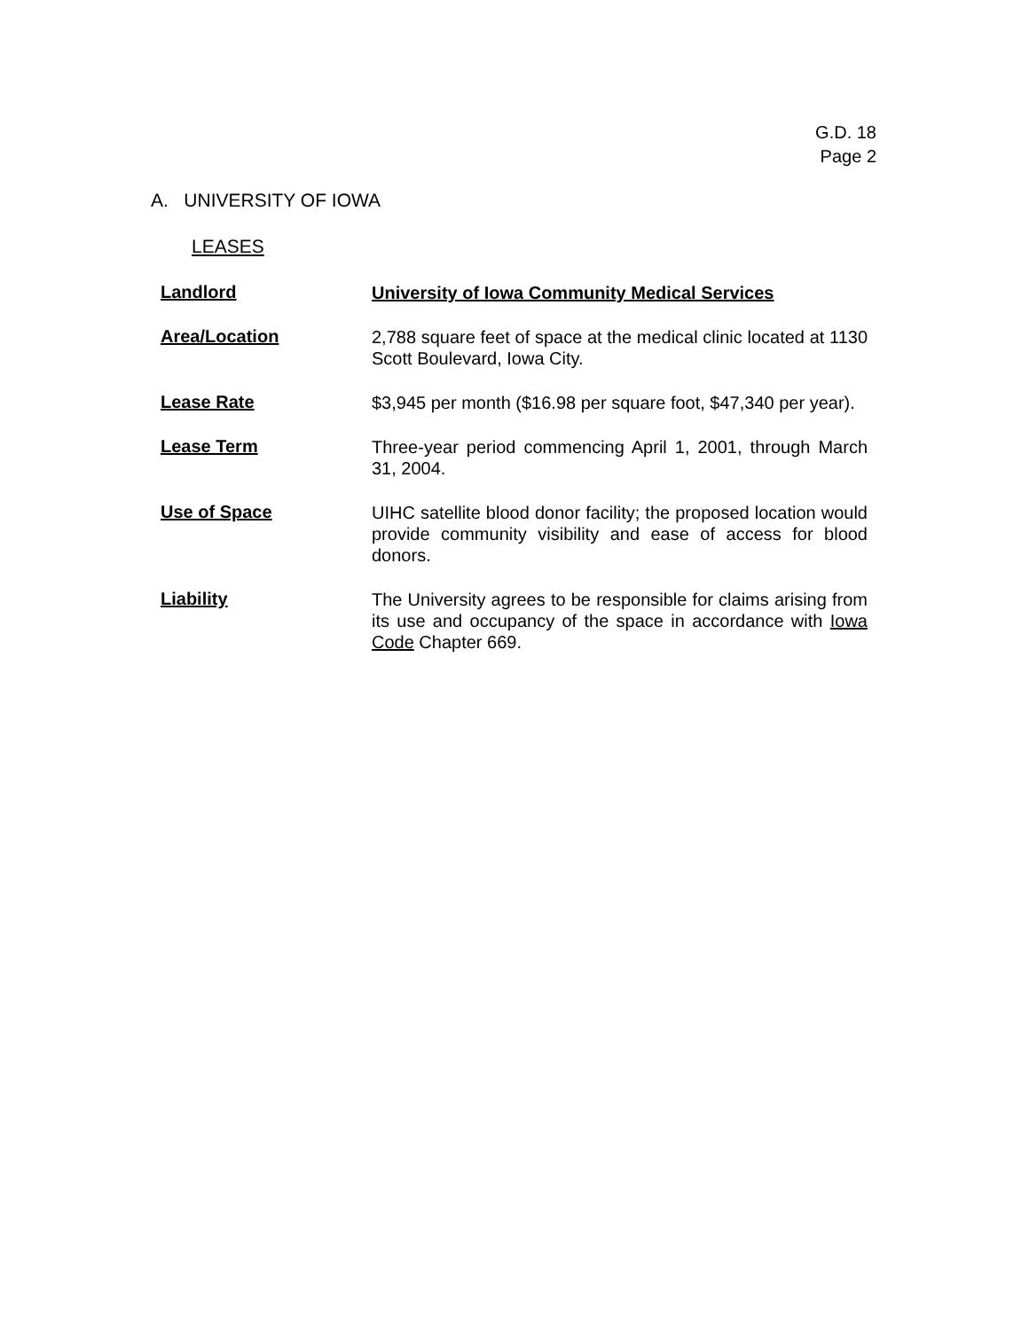G.D. 18
Page 2
A. UNIVERSITY OF IOWA
LEASES
Landlord
University of Iowa Community Medical Services
Area/Location
2,788 square feet of space at the medical clinic located at 1130 Scott Boulevard, Iowa City.
Lease Rate
$3,945 per month ($16.98 per square foot, $47,340 per year).
Lease Term
Three-year period commencing April 1, 2001, through March 31, 2004.
Use of Space
UIHC satellite blood donor facility; the proposed location would provide community visibility and ease of access for blood donors.
Liability
The University agrees to be responsible for claims arising from its use and occupancy of the space in accordance with Iowa Code Chapter 669.